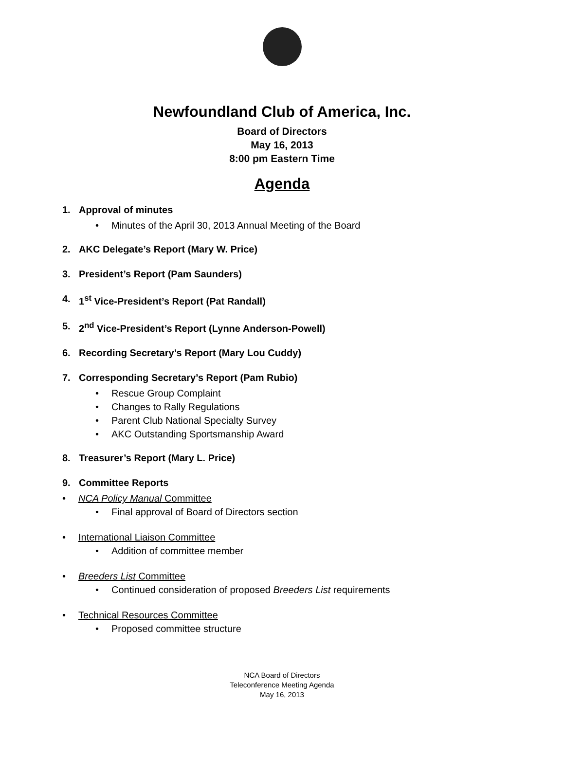Newfoundland Club of America, Inc.
Board of Directors
May 16, 2013
8:00 pm Eastern Time
Agenda
1. Approval of minutes
• Minutes of the April 30, 2013 Annual Meeting of the Board
2. AKC Delegate’s Report (Mary W. Price)
3. President’s Report (Pam Saunders)
4. 1<sup>st</sup> Vice-President’s Report (Pat Randall)
5. 2<sup>nd</sup> Vice-President’s Report (Lynne Anderson-Powell)
6. Recording Secretary’s Report (Mary Lou Cuddy)
7. Corresponding Secretary’s Report (Pam Rubio)
• Rescue Group Complaint
• Changes to Rally Regulations
• Parent Club National Specialty Survey
• AKC Outstanding Sportsmanship Award
8. Treasurer’s Report (Mary L. Price)
9. Committee Reports
• NCA Policy Manual Committee
• Final approval of Board of Directors section
• International Liaison Committee
• Addition of committee member
• Breeders List Committee
• Continued consideration of proposed Breeders List requirements
• Technical Resources Committee
• Proposed committee structure
NCA Board of Directors
Teleconference Meeting Agenda
May 16, 2013